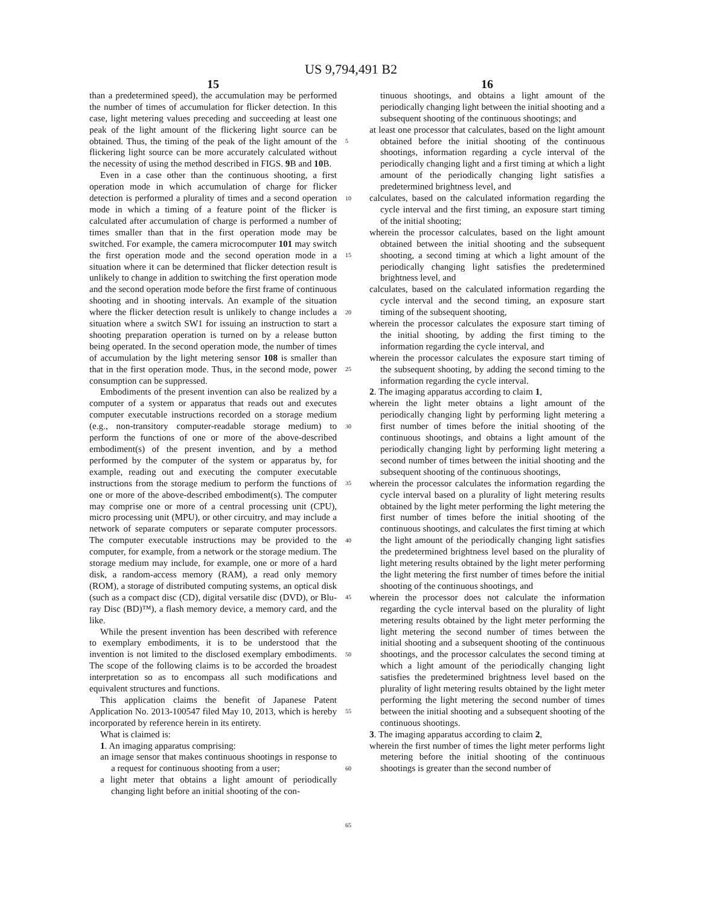US 9,794,491 B2
15
than a predetermined speed), the accumulation may be performed the number of times of accumulation for flicker detection. In this case, light metering values preceding and succeeding at least one peak of the light amount of the flickering light source can be obtained. Thus, the timing of the peak of the light amount of the flickering light source can be more accurately calculated without the necessity of using the method described in FIGS. 9 B and 10 B.
Even in a case other than the continuous shooting, a first operation mode in which accumulation of charge for flicker detection is performed a plurality of times and a second operation mode in which a timing of a feature point of the flicker is calculated after accumulation of charge is performed a number of times smaller than that in the first operation mode may be switched. For example, the camera microcomputer 101 may switch the first operation mode and the second operation mode in a situation where it can be determined that flicker detection result is unlikely to change in addition to switching the first operation mode and the second operation mode before the first frame of continuous shooting and in shooting intervals. An example of the situation where the flicker detection result is unlikely to change includes a situation where a switch SW1 for issuing an instruction to start a shooting preparation operation is turned on by a release button being operated. In the second operation mode, the number of times of accumulation by the light metering sensor 108 is smaller than that in the first operation mode. Thus, in the second mode, power consumption can be suppressed.
Embodiments of the present invention can also be realized by a computer of a system or apparatus that reads out and executes computer executable instructions recorded on a storage medium (e.g., non-transitory computer-readable storage medium) to perform the functions of one or more of the above-described embodiment(s) of the present invention, and by a method performed by the computer of the system or apparatus by, for example, reading out and executing the computer executable instructions from the storage medium to perform the functions of one or more of the above-described embodiment(s). The computer may comprise one or more of a central processing unit (CPU), micro processing unit (MPU), or other circuitry, and may include a network of separate computers or separate computer processors. The computer executable instructions may be provided to the computer, for example, from a network or the storage medium. The storage medium may include, for example, one or more of a hard disk, a random-access memory (RAM), a read only memory (ROM), a storage of distributed computing systems, an optical disk (such as a compact disc (CD), digital versatile disc (DVD), or Blu-ray Disc (BD)™), a flash memory device, a memory card, and the like.
While the present invention has been described with reference to exemplary embodiments, it is to be understood that the invention is not limited to the disclosed exemplary embodiments. The scope of the following claims is to be accorded the broadest interpretation so as to encompass all such modifications and equivalent structures and functions.
This application claims the benefit of Japanese Patent Application No. 2013-100547 filed May 10, 2013, which is hereby incorporated by reference herein in its entirety.
What is claimed is:
1. An imaging apparatus comprising:
an image sensor that makes continuous shootings in response to a request for continuous shooting from a user;
a light meter that obtains a light amount of periodically changing light before an initial shooting of the con-
5
10
15
20
25
30
35
40
45
50
55
60
65
16
tinuous shootings, and obtains a light amount of the periodically changing light between the initial shooting and a subsequent shooting of the continuous shootings; and
at least one processor that calculates, based on the light amount obtained before the initial shooting of the continuous shootings, information regarding a cycle interval of the periodically changing light and a first timing at which a light amount of the periodically changing light satisfies a predetermined brightness level, and
calculates, based on the calculated information regarding the cycle interval and the first timing, an exposure start timing of the initial shooting;
wherein the processor calculates, based on the light amount obtained between the initial shooting and the subsequent shooting, a second timing at which a light amount of the periodically changing light satisfies the predetermined brightness level, and
calculates, based on the calculated information regarding the cycle interval and the second timing, an exposure start timing of the subsequent shooting,
wherein the processor calculates the exposure start timing of the initial shooting, by adding the first timing to the information regarding the cycle interval, and
wherein the processor calculates the exposure start timing of the subsequent shooting, by adding the second timing to the information regarding the cycle interval.
2. The imaging apparatus according to claim 1,
wherein the light meter obtains a light amount of the periodically changing light by performing light metering a first number of times before the initial shooting of the continuous shootings, and obtains a light amount of the periodically changing light by performing light metering a second number of times between the initial shooting and the subsequent shooting of the continuous shootings,
wherein the processor calculates the information regarding the cycle interval based on a plurality of light metering results obtained by the light meter performing the light metering the first number of times before the initial shooting of the continuous shootings, and calculates the first timing at which the light amount of the periodically changing light satisfies the predetermined brightness level based on the plurality of light metering results obtained by the light meter performing the light metering the first number of times before the initial shooting of the continuous shootings, and
wherein the processor does not calculate the information regarding the cycle interval based on the plurality of light metering results obtained by the light meter performing the light metering the second number of times between the initial shooting and a subsequent shooting of the continuous shootings, and the processor calculates the second timing at which a light amount of the periodically changing light satisfies the predetermined brightness level based on the plurality of light metering results obtained by the light meter performing the light metering the second number of times between the initial shooting and a subsequent shooting of the continuous shootings.
3. The imaging apparatus according to claim 2,
wherein the first number of times the light meter performs light metering before the initial shooting of the continuous shootings is greater than the second number of